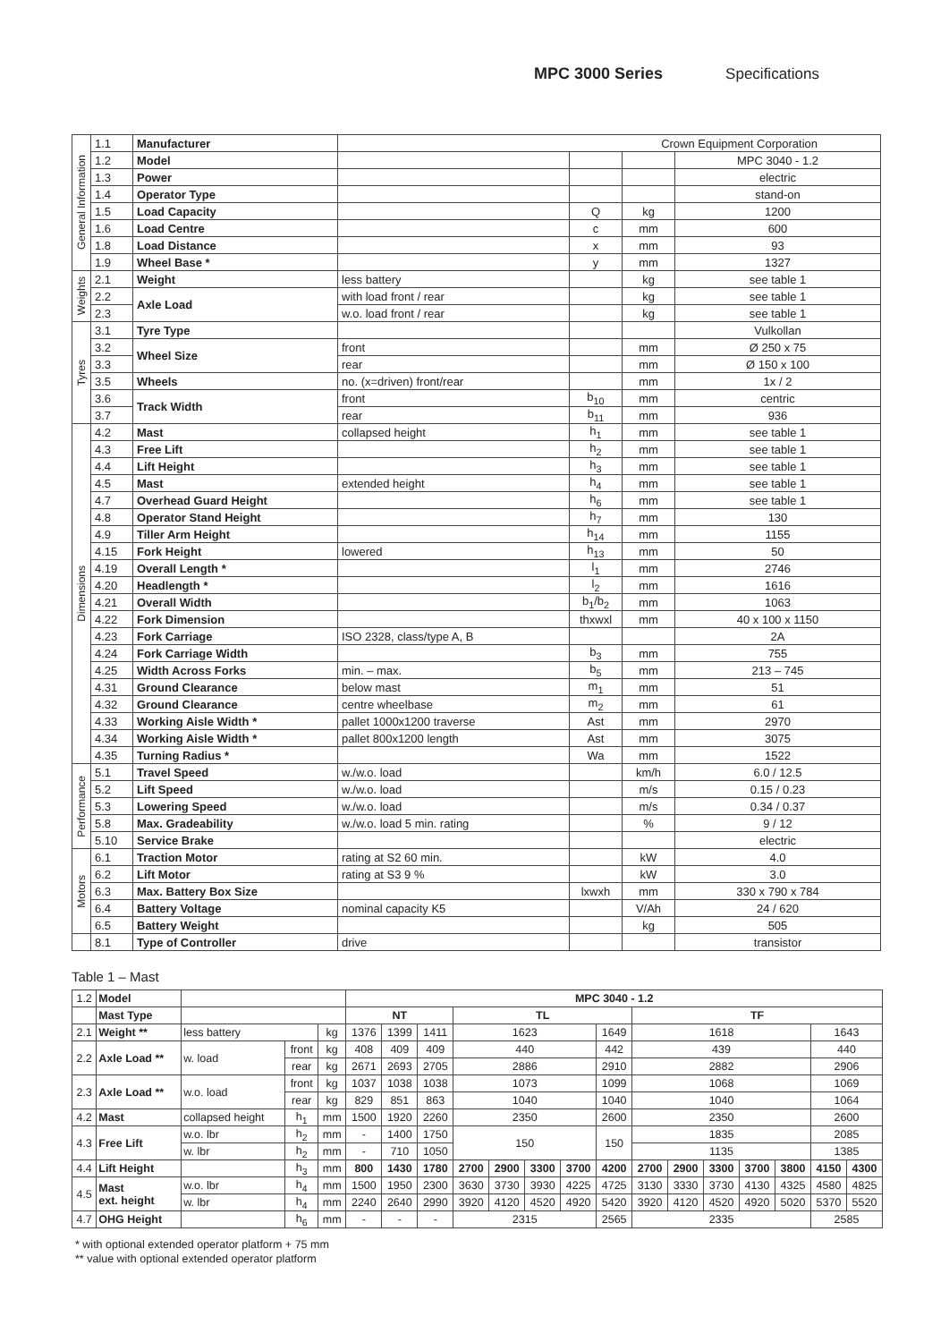MPC 3000 Series Specifications
| General Information | 1.1 | Manufacturer | Crown Equipment Corporation | | | |
| | 1.2 | Model | | | | MPC 3040 - 1.2 |
| | 1.3 | Power | | | | electric |
| | 1.4 | Operator Type | | | | stand-on |
| | 1.5 | Load Capacity | | Q | kg | 1200 |
| | 1.6 | Load Centre | | c | mm | 600 |
| | 1.8 | Load Distance | | x | mm | 93 |
| | 1.9 | Wheel Base * | | y | mm | 1327 |
| Weights | 2.1 | Weight | less battery | | kg | see table 1 |
| | 2.2 | Axle Load | with load front / rear | | kg | see table 1 |
| | 2.3 | | w.o. load front / rear | | kg | see table 1 |
| Tyres | 3.1 | Tyre Type | | | | Vulkollan |
| | 3.2 | Wheel Size | front | | mm | Ø 250 x 75 |
| | 3.3 | | rear | | mm | Ø 150 x 100 |
| | 3.5 | Wheels | no. (x=driven) front/rear | | mm | 1x / 2 |
| | 3.6 | Track Width | front | b<sub>10</sub> | mm | centric |
| | 3.7 | | rear | b<sub>11</sub> | mm | 936 |
| Dimensions | 4.2 | Mast | collapsed height | h<sub>1</sub> | mm | see table 1 |
| | 4.3 | Free Lift | | h<sub>2</sub> | mm | see table 1 |
| | 4.4 | Lift Height | | h<sub>3</sub> | mm | see table 1 |
| | 4.5 | Mast | extended height | h<sub>4</sub> | mm | see table 1 |
| | 4.7 | Overhead Guard Height | | h<sub>6</sub> | mm | see table 1 |
| | 4.8 | Operator Stand Height | | h<sub>7</sub> | mm | 130 |
| | 4.9 | Tiller Arm Height | | h<sub>14</sub> | mm | 1155 |
| | 4.15 | Fork Height | lowered | h<sub>13</sub> | mm | 50 |
| | 4.19 | Overall Length * | | l<sub>1</sub> | mm | 2746 |
| | 4.20 | Headlength * | | l<sub>2</sub> | mm | 1616 |
| | 4.21 | Overall Width | | b<sub>1</sub>/b<sub>2</sub> | mm | 1063 |
| | 4.22 | Fork Dimension | | thxwxl | mm | 40 x 100 x 1150 |
| | 4.23 | Fork Carriage | ISO 2328, class/type A, B | | | 2A |
| | 4.24 | Fork Carriage Width | | b<sub>3</sub> | mm | 755 |
| | 4.25 | Width Across Forks | min. – max. | b<sub>5</sub> | mm | 213 – 745 |
| | 4.31 | Ground Clearance | below mast | m<sub>1</sub> | mm | 51 |
| | 4.32 | Ground Clearance | centre wheelbase | m<sub>2</sub> | mm | 61 |
| | 4.33 | Working Aisle Width * | pallet 1000x1200 traverse | Ast | mm | 2970 |
| | 4.34 | Working Aisle Width * | pallet 800x1200 length | Ast | mm | 3075 |
| | 4.35 | Turning Radius * | | Wa | mm | 1522 |
| Performance | 5.1 | Travel Speed | w./w.o. load | | km/h | 6.0 / 12.5 |
| | 5.2 | Lift Speed | w./w.o. load | | m/s | 0.15 / 0.23 |
| | 5.3 | Lowering Speed | w./w.o. load | | m/s | 0.34 / 0.37 |
| | 5.8 | Max. Gradeability | w./w.o. load 5 min. rating | | % | 9 / 12 |
| | 5.10 | Service Brake | | | | electric |
| Motors | 6.1 | Traction Motor | rating at S2 60 min. | | kW | 4.0 |
| | 6.2 | Lift Motor | rating at S3 9 % | | kW | 3.0 |
| | 6.3 | Max. Battery Box Size | | lxwxh | mm | 330 x 790 x 784 |
| | 6.4 | Battery Voltage | nominal capacity K5 | | V/Ah | 24 / 620 |
| | 6.5 | Battery Weight | | | kg | 505 |
| | 8.1 | Type of Controller | drive | | | transistor |
Table 1 – Mast
| 1.2 | Model | | | | MPC 3040 - 1.2 | | | | | | | | | | | | | | |
| | Mast Type | | | | NT | | | TL | | | | | TF | | | | | | |
| 2.1 | Weight ** | less battery | | kg | 1376 | 1399 | 1411 | 1623 | | | | 1649 | 1618 | | | | | 1643 | |
| 2.2 | Axle Load ** | w. load | front | kg | 408 | 409 | 409 | 440 | | | | 442 | 439 | | | | | 440 | |
| | | | rear | kg | 2671 | 2693 | 2705 | 2886 | | | | 2910 | 2882 | | | | | 2906 | |
| 2.3 | Axle Load ** | w.o. load | front | kg | 1037 | 1038 | 1038 | 1073 | | | | 1099 | 1068 | | | | | 1069 | |
| | | | rear | kg | 829 | 851 | 863 | 1040 | | | | 1040 | 1040 | | | | | 1064 | |
| 4.2 | Mast | collapsed height | h<sub>1</sub> | mm | 1500 | 1920 | 2260 | 2350 | | | | 2600 | 2350 | | | | | 2600 | |
| 4.3 | Free Lift | w.o. lbr | h<sub>2</sub> | mm | - | 1400 | 1750 | 150 | | | | 150 | 1835 | | | | | 2085 | |
| | | w. lbr | h<sub>2</sub> | mm | - | 710 | 1050 | | | | | | 1135 | | | | | 1385 | |
| 4.4 | Lift Height | | h<sub>3</sub> | mm | 800 | 1430 | 1780 | 2700 | 2900 | 3300 | 3700 | 4200 | 2700 | 2900 | 3300 | 3700 | 3800 | 4150 | 4300 |
| 4.5 | Mast ext. height | w.o. lbr | h<sub>4</sub> | mm | 1500 | 1950 | 2300 | 3630 | 3730 | 3930 | 4225 | 4725 | 3130 | 3330 | 3730 | 4130 | 4325 | 4580 | 4825 |
| | | w. lbr | h<sub>4</sub> | mm | 2240 | 2640 | 2990 | 3920 | 4120 | 4520 | 4920 | 5420 | 3920 | 4120 | 4520 | 4920 | 5020 | 5370 | 5520 |
| 4.7 | OHG Height | | h<sub>6</sub> | mm | - | - | - | 2315 | | | | 2565 | 2335 | | | | | 2585 | |
* with optional extended operator platform + 75 mm
** value with optional extended operator platform